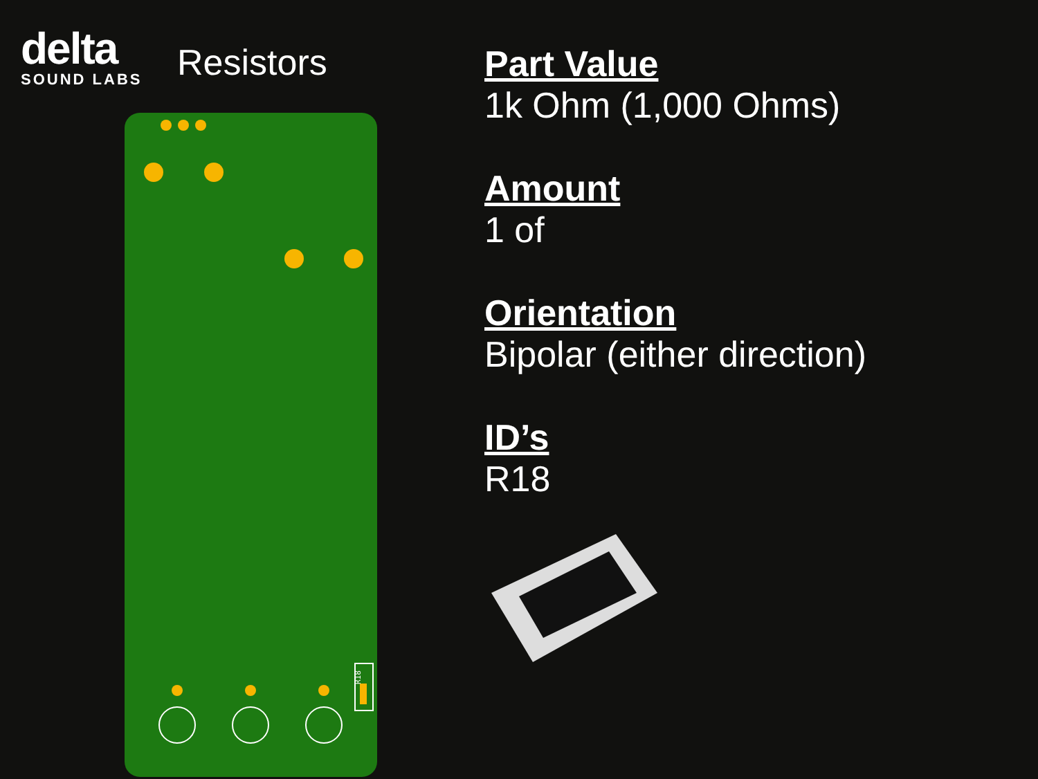delta
SOUND LABS
Resistors
R18
Part Value
1k Ohm (1,000 Ohms)
Amount
1 of
Orientation
Bipolar (either direction)
ID’s
R18